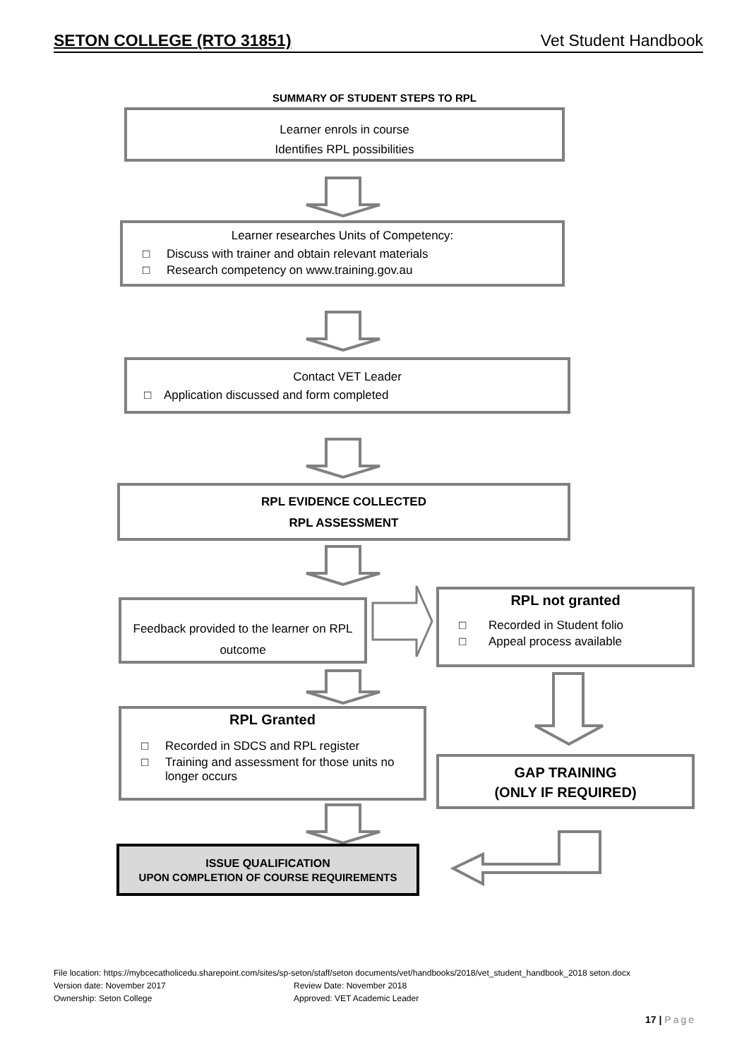SETON COLLEGE (RTO 31851) Vet Student Handbook
SUMMARY OF STUDENT STEPS TO RPL
Learner enrols in course
Identifies RPL possibilities
Learner researches Units of Competency:
□ Discuss with trainer and obtain relevant materials
□ Research competency on www.training.gov.au
Contact VET Leader
□ Application discussed and form completed
RPL EVIDENCE COLLECTED
RPL ASSESSMENT
Feedback provided to the learner on RPL outcome
RPL not granted
□ Recorded in Student folio
□ Appeal process available
RPL Granted
□ Recorded in SDCS and RPL register
□ Training and assessment for those units no longer occurs
GAP TRAINING
(ONLY IF REQUIRED)
ISSUE QUALIFICATION
UPON COMPLETION OF COURSE REQUIREMENTS
File location: https://mybcecatholicedu.sharepoint.com/sites/sp-seton/staff/seton documents/vet/handbooks/2018/vet_student_handbook_2018 seton.docx
Version date: November 2017 Review Date: November 2018
Ownership: Seton College Approved: VET Academic Leader
17 | Page